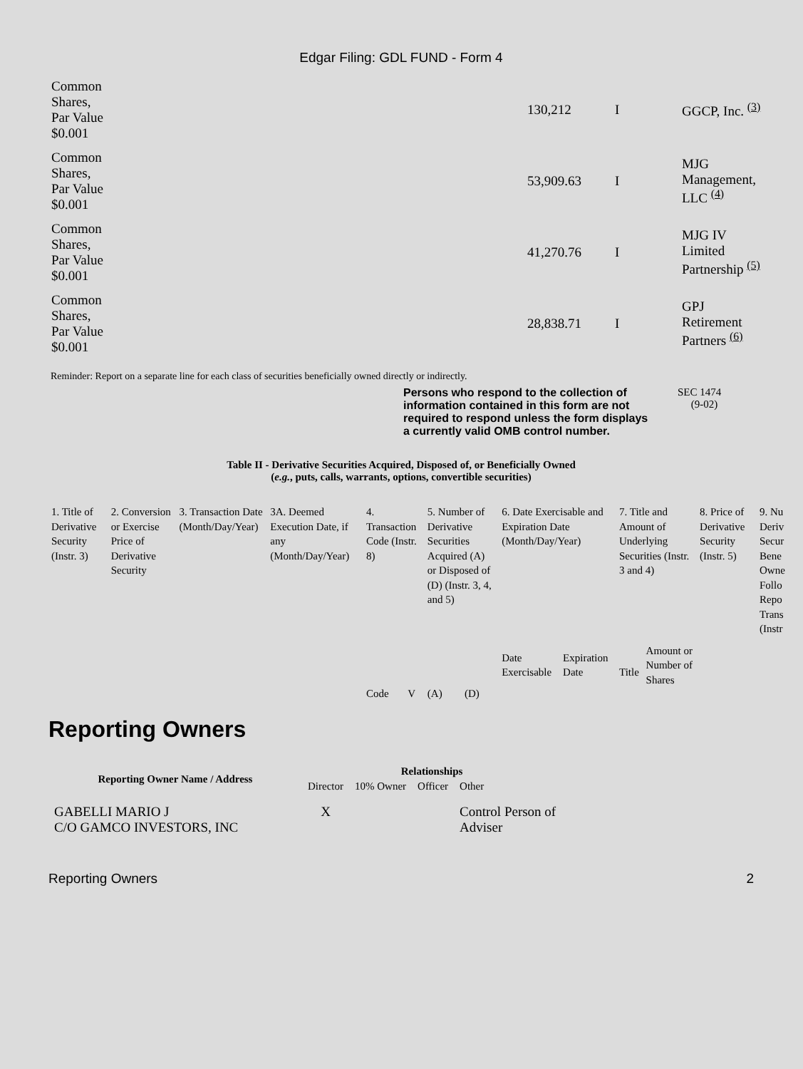Edgar Filing: GDL FUND - Form 4
| Common Shares, Par Value $0.001 | 130,212 | I | GGCP, Inc. <sup>(3)</sup> |
| Common Shares, Par Value $0.001 | 53,909.63 | I | MJG Management, LLC <sup>(4)</sup> |
| Common Shares, Par Value $0.001 | 41,270.76 | I | MJG IV Limited Partnership <sup>(5)</sup> |
| Common Shares, Par Value $0.001 | 28,838.71 | I | GPJ Retirement Partners <sup>(6)</sup> |
Reminder: Report on a separate line for each class of securities beneficially owned directly or indirectly.
Persons who respond to the collection of information contained in this form are not required to respond unless the form displays a currently valid OMB control number.
SEC 1474
(9-02)
Table II - Derivative Securities Acquired, Disposed of, or Beneficially Owned
(e.g., puts, calls, warrants, options, convertible securities)
| 1. Title of Derivative Security (Instr. 3) | 2. Conversion or Exercise Price of Derivative Security | 3. Transaction Date (Month/Day/Year) | 3A. Deemed Execution Date, if any (Month/Day/Year) | 4. Transaction Code (Instr. 8) | | 5. Number of Derivative Securities Acquired (A) or Disposed of (D) (Instr. 3, 4, and 5) | | 6. Date Exercisable and Expiration Date (Month/Day/Year) | | 7. Title and Amount of Underlying Securities (Instr. 3 and 4) | | 8. Price of Derivative Security (Instr. 5) | 9. Nu Deriv Secur Bene Owne Follo Repo Trans (Instr |
| | | | | Code | V | (A) | (D) | Date Exercisable | Expiration Date | Title | Amount or Number of Shares | | |
Reporting Owners
| Reporting Owner Name / Address | Relationships | | | |
| --- | --- | --- | --- | --- |
| | Director | 10% Owner | Officer | Other |
| GABELLI MARIO J C/O GAMCO INVESTORS, INC | X | | | Control Person of Adviser |
Reporting Owners 2